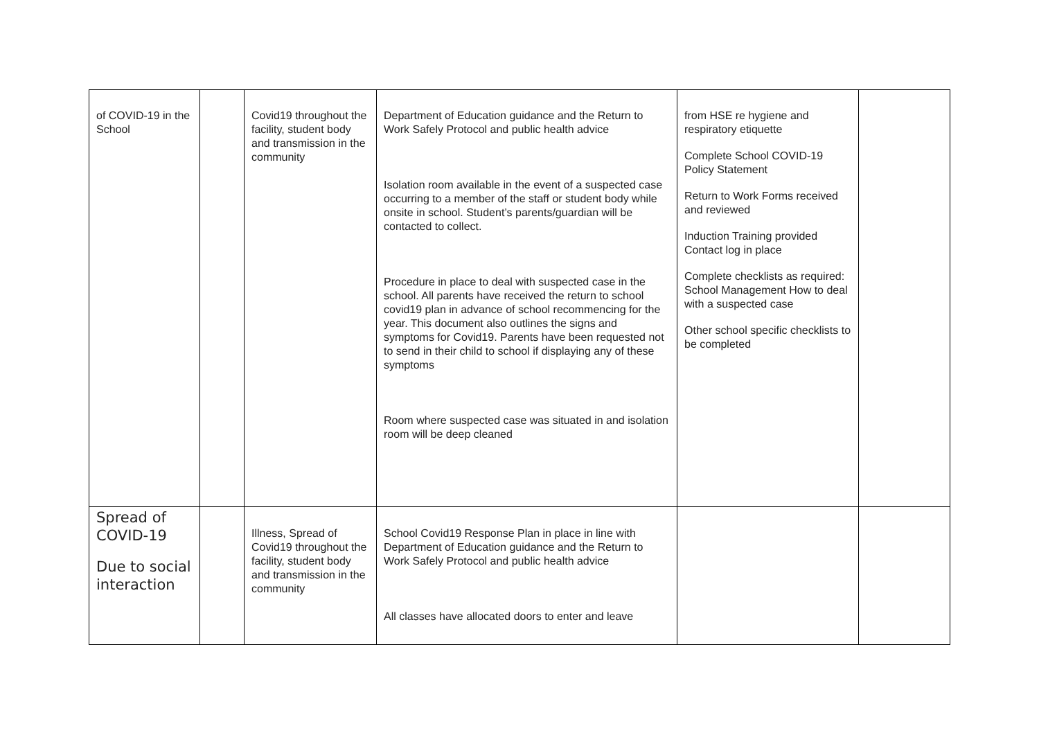| of COVID-19 in the School | | Covid19 throughout the facility, student body and transmission in the community | Department of Education guidance and the Return to Work Safely Protocol and public health advice Isolation room available in the event of a suspected case occurring to a member of the staff or student body while onsite in school. Student’s parents/guardian will be contacted to collect. Procedure in place to deal with suspected case in the school. All parents have received the return to school covid19 plan in advance of school recommencing for the year. This document also outlines the signs and symptoms for Covid19. Parents have been requested not to send in their child to school if displaying any of these symptoms Room where suspected case was situated in and isolation room will be deep cleaned | from HSE re hygiene and respiratory etiquette Complete School COVID-19 Policy Statement Return to Work Forms received and reviewed Induction Training provided Contact log in place Complete checklists as required: School Management How to deal with a suspected case Other school specific checklists to be completed | |
| Spread of COVID-19 Due to social interaction | | Illness, Spread of Covid19 throughout the facility, student body and transmission in the community | School Covid19 Response Plan in place in line with Department of Education guidance and the Return to Work Safely Protocol and public health advice All classes have allocated doors to enter and leave | | |